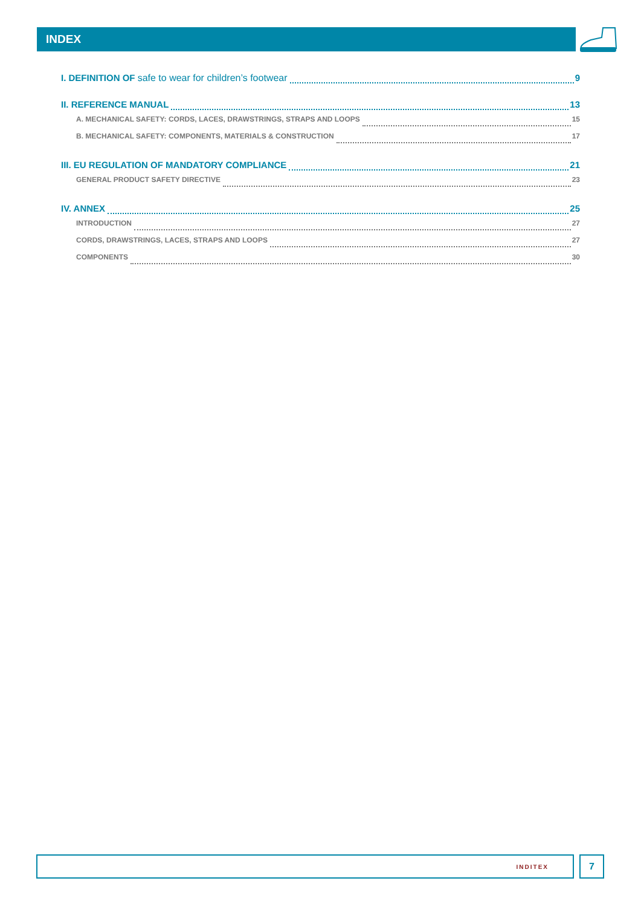INDEX
I. DEFINITION OF safe to wear for children’s footwear 9
II. REFERENCE MANUAL 13
A. MECHANICAL SAFETY: CORDS, LACES, DRAWSTRINGS, STRAPS AND LOOPS 15
B. MECHANICAL SAFETY: COMPONENTS, MATERIALS & CONSTRUCTION 17
III. EU REGULATION OF MANDATORY COMPLIANCE 21
GENERAL PRODUCT SAFETY DIRECTIVE 23
IV. ANNEX 25
INTRODUCTION 27
CORDS, DRAWSTRINGS, LACES, STRAPS AND LOOPS 27
COMPONENTS 30
INDITEX 7